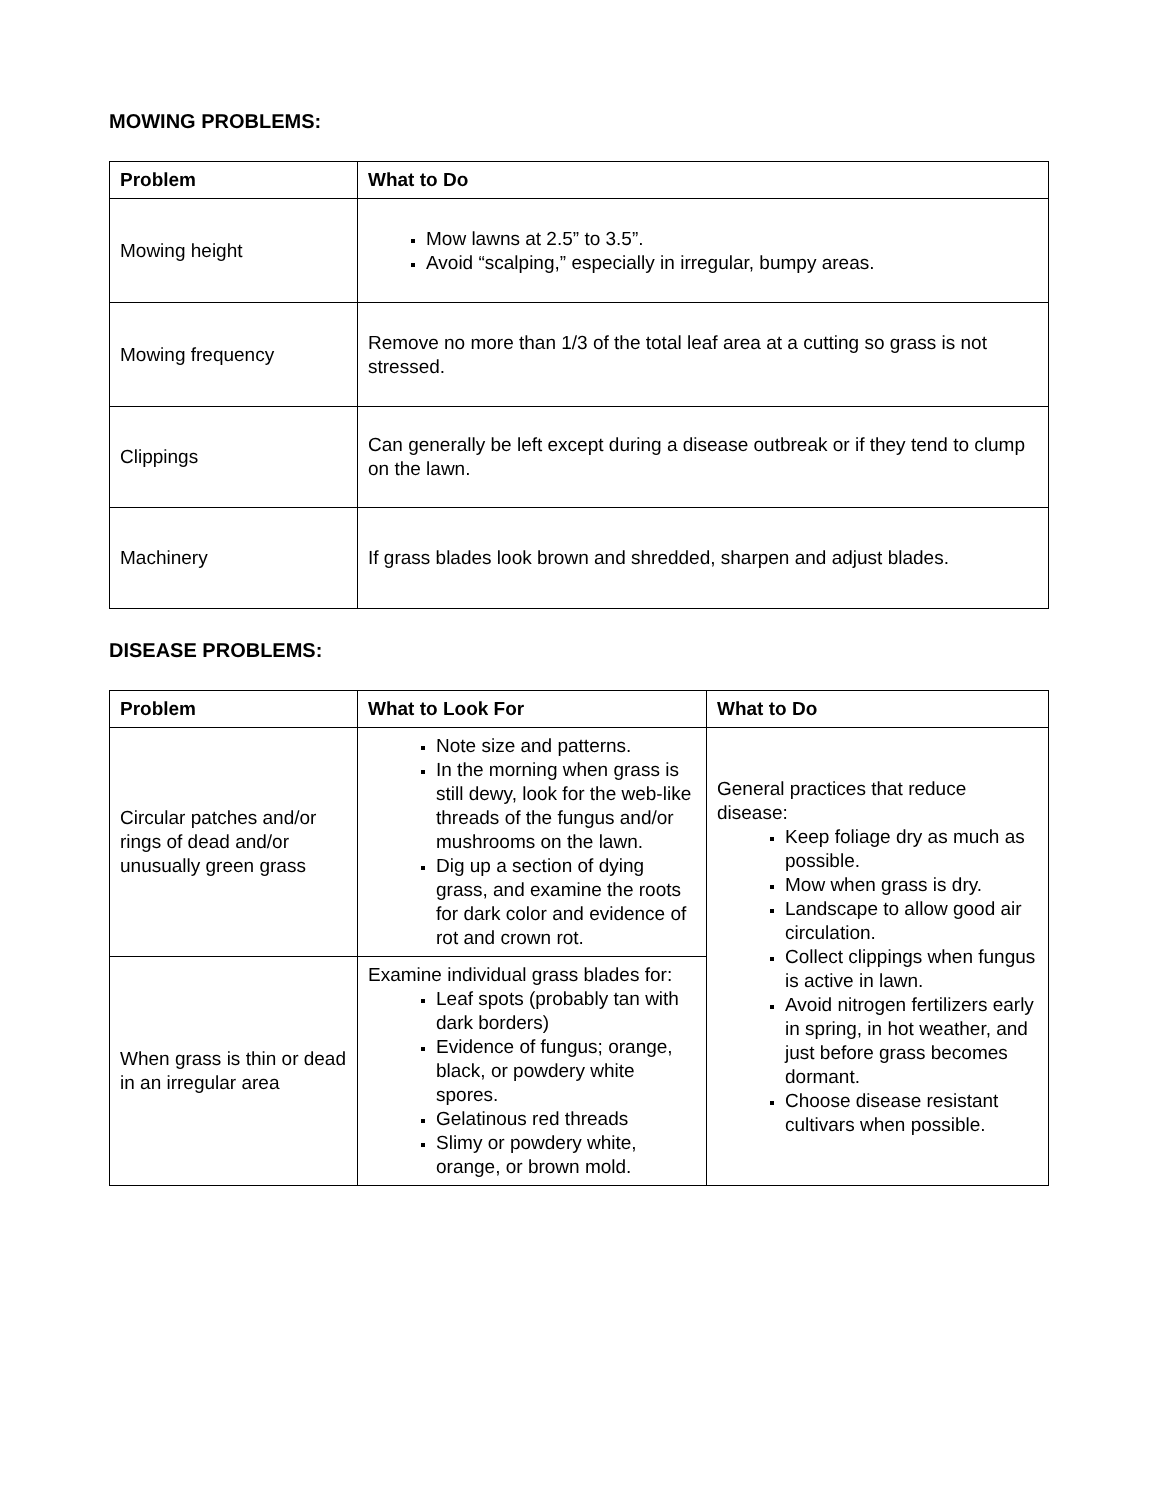MOWING PROBLEMS:
| Problem | What to Do |
| --- | --- |
| Mowing height | Mow lawns at 2.5” to 3.5”. Avoid “scalping,” especially in irregular, bumpy areas. |
| Mowing frequency | Remove no more than 1/3 of the total leaf area at a cutting so grass is not stressed. |
| Clippings | Can generally be left except during a disease outbreak or if they tend to clump on the lawn. |
| Machinery | If grass blades look brown and shredded, sharpen and adjust blades. |
DISEASE PROBLEMS:
| Problem | What to Look For | What to Do |
| --- | --- | --- |
| Circular patches and/or rings of dead and/or unusually green grass | Note size and patterns. In the morning when grass is still dewy, look for the web-like threads of the fungus and/or mushrooms on the lawn. Dig up a section of dying grass, and examine the roots for dark color and evidence of rot and crown rot. | General practices that reduce disease: Keep foliage dry as much as possible. Mow when grass is dry. Landscape to allow good air circulation. Collect clippings when fungus is active in lawn. Avoid nitrogen fertilizers early in spring, in hot weather, and just before grass becomes dormant. Choose disease resistant cultivars when possible. |
| When grass is thin or dead in an irregular area | Examine individual grass blades for: Leaf spots (probably tan with dark borders) Evidence of fungus; orange, black, or powdery white spores. Gelatinous red threads Slimy or powdery white, orange, or brown mold. | |